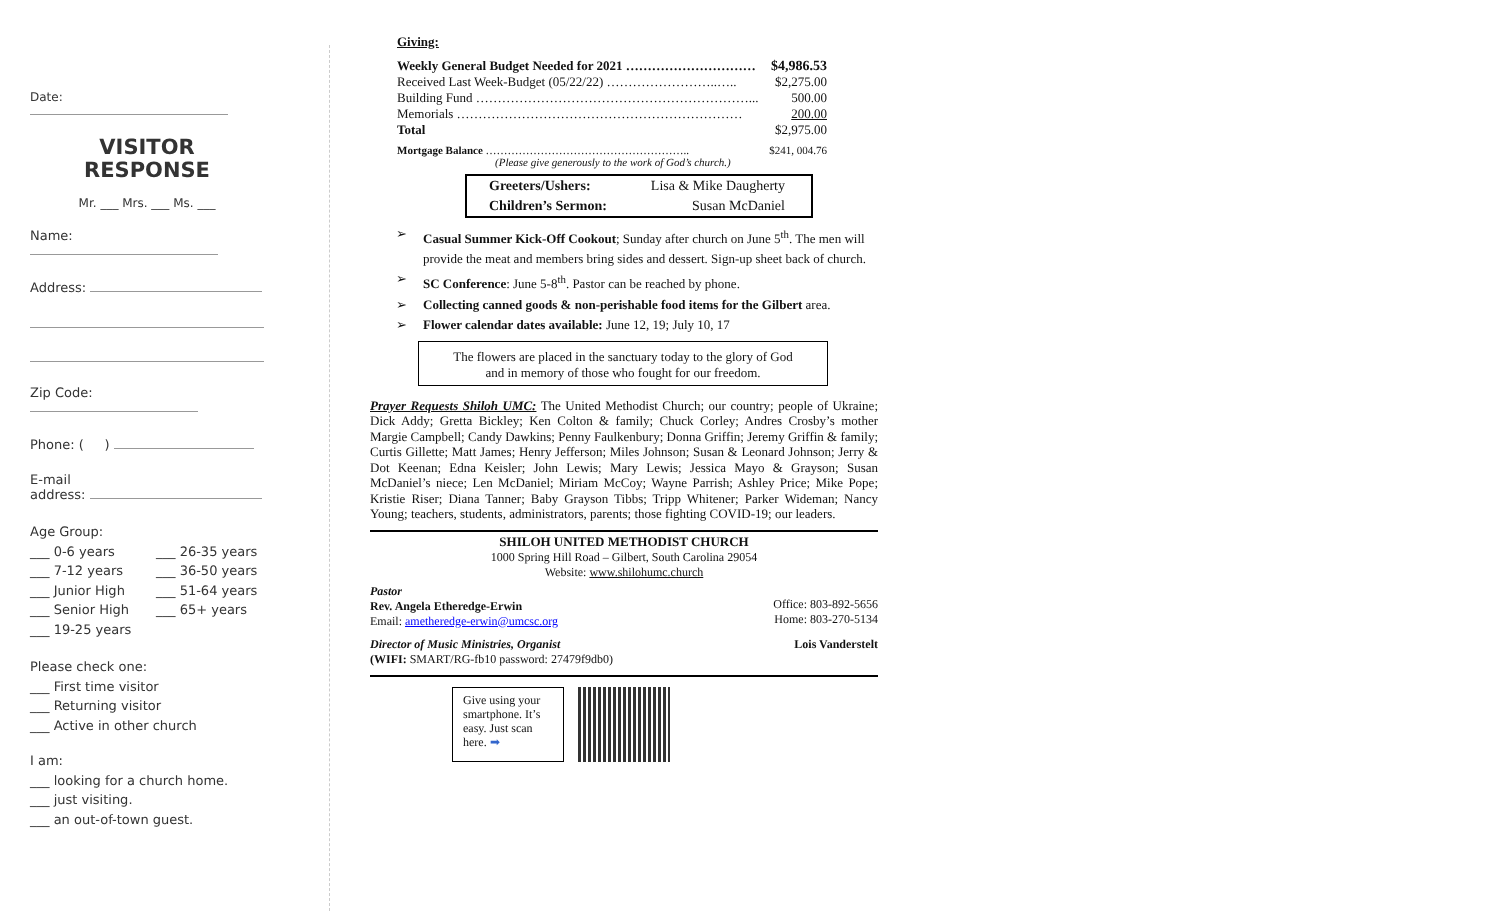Date:
VISITOR
RESPONSE
Mr. ___ Mrs. ___ Ms. ___
Name:
Address:
Zip Code:
Phone: ( )
E-mail
address:
Age Group:
| ___ 0-6 years | ___ 26-35 years |
| ___ 7-12 years | ___ 36-50 years |
| ___ Junior High | ___ 51-64 years |
| ___ Senior High | ___ 65+ years |
| ___ 19-25 years | |
Please check one:
___ First time visitor
___ Returning visitor
___ Active in other church
I am:
___ looking for a church home.
___ just visiting.
___ an out-of-town guest.
Giving:
| Weekly General Budget Needed for 2021 ………………………… | $4,986.53 |
| Received Last Week-Budget (05/22/22) ……………………..….. | $2,275.00 |
| Building Fund ………………………………………………………... | 500.00 |
| Memorials ………………………………………………………… | 200.00 |
| Total | $2,975.00 |
| Mortgage Balance ……………………………………………….. | $241, 004.76 |
(Please give generously to the work of God’s church.)
| Greeters/Ushers: | Lisa & Mike Daugherty |
| Children’s Sermon: | Susan McDaniel |
➢ Casual Summer Kick-Off Cookout; Sunday after church on June 5<sup>th</sup>. The men will provide the meat and members bring sides and dessert. Sign-up sheet back of church.
➢ SC Conference: June 5-8<sup>th</sup>. Pastor can be reached by phone.
➢ Collecting canned goods & non-perishable food items for the Gilbert area.
➢ Flower calendar dates available: June 12, 19; July 10, 17
The flowers are placed in the sanctuary today to the glory of God
and in memory of those who fought for our freedom.
Prayer Requests Shiloh UMC: The United Methodist Church; our country; people of Ukraine; Dick Addy; Gretta Bickley; Ken Colton & family; Chuck Corley; Andres Crosby’s mother Margie Campbell; Candy Dawkins; Penny Faulkenbury; Donna Griffin; Jeremy Griffin & family; Curtis Gillette; Matt James; Henry Jefferson; Miles Johnson; Susan & Leonard Johnson; Jerry & Dot Keenan; Edna Keisler; John Lewis; Mary Lewis; Jessica Mayo & Grayson; Susan McDaniel’s niece; Len McDaniel; Miriam McCoy; Wayne Parrish; Ashley Price; Mike Pope; Kristie Riser; Diana Tanner; Baby Grayson Tibbs; Tripp Whitener; Parker Wideman; Nancy Young; teachers, students, administrators, parents; those fighting COVID-19; our leaders.
SHILOH UNITED METHODIST CHURCH
1000 Spring Hill Road – Gilbert, South Carolina 29054
Website: www.shilohumc.church
Pastor
Rev. Angela Etheredge-Erwin
Email: ametheredge-erwin@umcsc.org
Office: 803-892-5656
Home: 803-270-5134
Director of Music Ministries, Organist
(WIFI: SMART/RG-fb10 password: 27479f9db0)
Lois Vanderstelt
Give using your smartphone. It’s easy. Just scan here. ➡